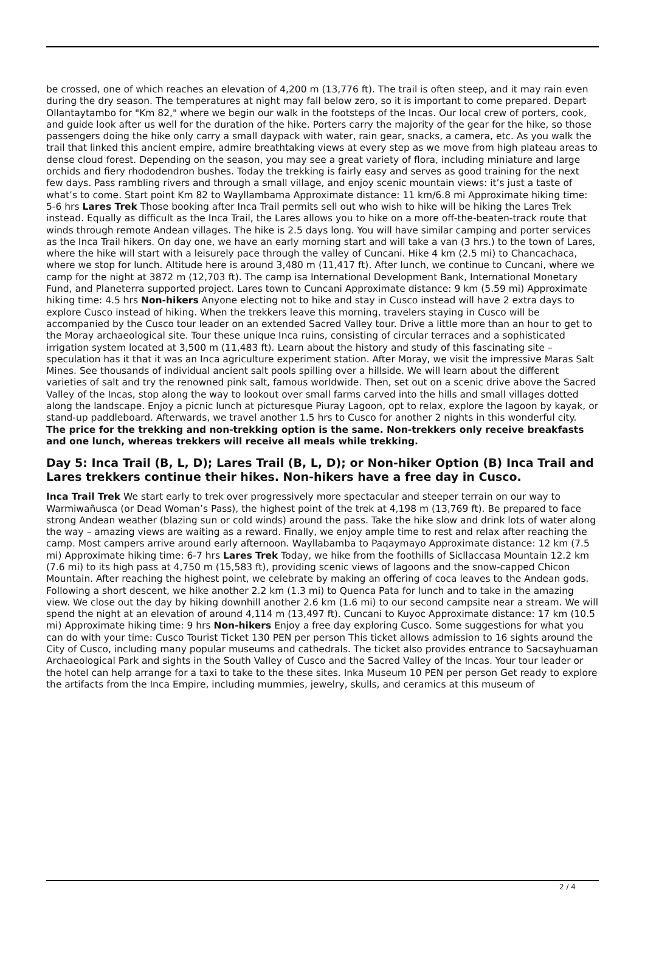be crossed, one of which reaches an elevation of 4,200 m (13,776 ft). The trail is often steep, and it may rain even during the dry season. The temperatures at night may fall below zero, so it is important to come prepared. Depart Ollantaytambo for "Km 82," where we begin our walk in the footsteps of the Incas. Our local crew of porters, cook, and guide look after us well for the duration of the hike. Porters carry the majority of the gear for the hike, so those passengers doing the hike only carry a small daypack with water, rain gear, snacks, a camera, etc. As you walk the trail that linked this ancient empire, admire breathtaking views at every step as we move from high plateau areas to dense cloud forest. Depending on the season, you may see a great variety of flora, including miniature and large orchids and fiery rhododendron bushes. Today the trekking is fairly easy and serves as good training for the next few days. Pass rambling rivers and through a small village, and enjoy scenic mountain views: it’s just a taste of what’s to come. Start point Km 82 to Wayllambama Approximate distance: 11 km/6.8 mi Approximate hiking time: 5-6 hrs Lares Trek Those booking after Inca Trail permits sell out who wish to hike will be hiking the Lares Trek instead. Equally as difficult as the Inca Trail, the Lares allows you to hike on a more off-the-beaten-track route that winds through remote Andean villages. The hike is 2.5 days long. You will have similar camping and porter services as the Inca Trail hikers. On day one, we have an early morning start and will take a van (3 hrs.) to the town of Lares, where the hike will start with a leisurely pace through the valley of Cuncani. Hike 4 km (2.5 mi) to Chancachaca, where we stop for lunch. Altitude here is around 3,480 m (11,417 ft). After lunch, we continue to Cuncani, where we camp for the night at 3872 m (12,703 ft). The camp isa International Development Bank, International Monetary Fund, and Planeterra supported project. Lares town to Cuncani Approximate distance: 9 km (5.59 mi) Approximate hiking time: 4.5 hrs Non-hikers Anyone electing not to hike and stay in Cusco instead will have 2 extra days to explore Cusco instead of hiking. When the trekkers leave this morning, travelers staying in Cusco will be accompanied by the Cusco tour leader on an extended Sacred Valley tour. Drive a little more than an hour to get to the Moray archaeological site. Tour these unique Inca ruins, consisting of circular terraces and a sophisticated irrigation system located at 3,500 m (11,483 ft). Learn about the history and study of this fascinating site – speculation has it that it was an Inca agriculture experiment station. After Moray, we visit the impressive Maras Salt Mines. See thousands of individual ancient salt pools spilling over a hillside. We will learn about the different varieties of salt and try the renowned pink salt, famous worldwide. Then, set out on a scenic drive above the Sacred Valley of the Incas, stop along the way to lookout over small farms carved into the hills and small villages dotted along the landscape. Enjoy a picnic lunch at picturesque Piuray Lagoon, opt to relax, explore the lagoon by kayak, or stand-up paddleboard. Afterwards, we travel another 1.5 hrs to Cusco for another 2 nights in this wonderful city. The price for the trekking and non-trekking option is the same. Non-trekkers only receive breakfasts and one lunch, whereas trekkers will receive all meals while trekking.
Day 5: Inca Trail (B, L, D); Lares Trail (B, L, D); or Non-hiker Option (B) Inca Trail and Lares trekkers continue their hikes. Non-hikers have a free day in Cusco.
Inca Trail Trek We start early to trek over progressively more spectacular and steeper terrain on our way to Warmiwañusca (or Dead Woman’s Pass), the highest point of the trek at 4,198 m (13,769 ft). Be prepared to face strong Andean weather (blazing sun or cold winds) around the pass. Take the hike slow and drink lots of water along the way – amazing views are waiting as a reward. Finally, we enjoy ample time to rest and relax after reaching the camp. Most campers arrive around early afternoon. Wayllabamba to Paqaymayo Approximate distance: 12 km (7.5 mi) Approximate hiking time: 6-7 hrs Lares Trek Today, we hike from the foothills of Sicllaccasa Mountain 12.2 km (7.6 mi) to its high pass at 4,750 m (15,583 ft), providing scenic views of lagoons and the snow-capped Chicon Mountain. After reaching the highest point, we celebrate by making an offering of coca leaves to the Andean gods. Following a short descent, we hike another 2.2 km (1.3 mi) to Quenca Pata for lunch and to take in the amazing view. We close out the day by hiking downhill another 2.6 km (1.6 mi) to our second campsite near a stream. We will spend the night at an elevation of around 4,114 m (13,497 ft). Cuncani to Kuyoc Approximate distance: 17 km (10.5 mi) Approximate hiking time: 9 hrs Non-hikers Enjoy a free day exploring Cusco. Some suggestions for what you can do with your time: Cusco Tourist Ticket 130 PEN per person This ticket allows admission to 16 sights around the City of Cusco, including many popular museums and cathedrals. The ticket also provides entrance to Sacsayhuaman Archaeological Park and sights in the South Valley of Cusco and the Sacred Valley of the Incas. Your tour leader or the hotel can help arrange for a taxi to take to the these sites. Inka Museum 10 PEN per person Get ready to explore the artifacts from the Inca Empire, including mummies, jewelry, skulls, and ceramics at this museum of
2 / 4